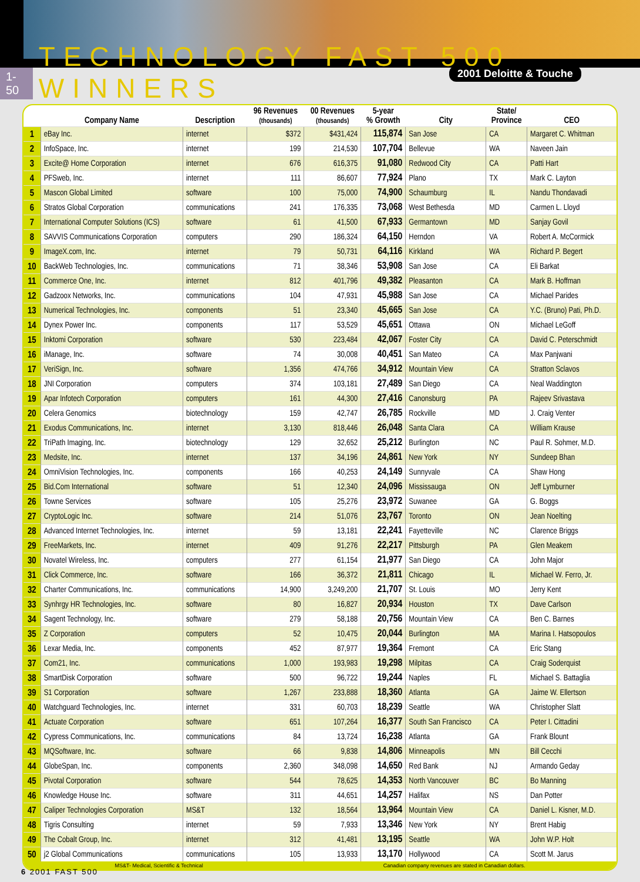2001 Deloitte & Touche
1-50 TECHNOLOGY FAST 500 WINNERS
| | Company Name | Description | 96 Revenues (thousands) | 00 Revenues (thousands) | 5-year % Growth | City | State/ Province | CEO |
| --- | --- | --- | --- | --- | --- | --- | --- | --- |
| 1 | eBay Inc. | internet | $372 | $431,424 | 115,874 | San Jose | CA | Margaret C. Whitman |
| 2 | InfoSpace, Inc. | internet | 199 | 214,530 | 107,704 | Bellevue | WA | Naveen Jain |
| 3 | Excite@ Home Corporation | internet | 676 | 616,375 | 91,080 | Redwood City | CA | Patti Hart |
| 4 | PFSweb, Inc. | internet | 111 | 86,607 | 77,924 | Plano | TX | Mark C. Layton |
| 5 | Mascon Global Limited | software | 100 | 75,000 | 74,900 | Schaumburg | IL | Nandu Thondavadi |
| 6 | Stratos Global Corporation | communications | 241 | 176,335 | 73,068 | West Bethesda | MD | Carmen L. Lloyd |
| 7 | International Computer Solutions (ICS) | software | 61 | 41,500 | 67,933 | Germantown | MD | Sanjay Govil |
| 8 | SAVVIS Communications Corporation | computers | 290 | 186,324 | 64,150 | Herndon | VA | Robert A. McCormick |
| 9 | ImageX.com, Inc. | internet | 79 | 50,731 | 64,116 | Kirkland | WA | Richard P. Begert |
| 10 | BackWeb Technologies, Inc. | communications | 71 | 38,346 | 53,908 | San Jose | CA | Eli Barkat |
| 11 | Commerce One, Inc. | internet | 812 | 401,796 | 49,382 | Pleasanton | CA | Mark B. Hoffman |
| 12 | Gadzoox Networks, Inc. | communications | 104 | 47,931 | 45,988 | San Jose | CA | Michael Parides |
| 13 | Numerical Technologies, Inc. | components | 51 | 23,340 | 45,665 | San Jose | CA | Y.C. (Bruno) Pati, Ph.D. |
| 14 | Dynex Power Inc. | components | 117 | 53,529 | 45,651 | Ottawa | ON | Michael LeGoff |
| 15 | Inktomi Corporation | software | 530 | 223,484 | 42,067 | Foster City | CA | David C. Peterschmidt |
| 16 | iManage, Inc. | software | 74 | 30,008 | 40,451 | San Mateo | CA | Max Panjwani |
| 17 | VeriSign, Inc. | software | 1,356 | 474,766 | 34,912 | Mountain View | CA | Stratton Sclavos |
| 18 | JNI Corporation | computers | 374 | 103,181 | 27,489 | San Diego | CA | Neal Waddington |
| 19 | Apar Infotech Corporation | computers | 161 | 44,300 | 27,416 | Canonsburg | PA | Rajeev Srivastava |
| 20 | Celera Genomics | biotechnology | 159 | 42,747 | 26,785 | Rockville | MD | J. Craig Venter |
| 21 | Exodus Communications, Inc. | internet | 3,130 | 818,446 | 26,048 | Santa Clara | CA | William Krause |
| 22 | TriPath Imaging, Inc. | biotechnology | 129 | 32,652 | 25,212 | Burlington | NC | Paul R. Sohmer, M.D. |
| 23 | Medsite, Inc. | internet | 137 | 34,196 | 24,861 | New York | NY | Sundeep Bhan |
| 24 | OmniVision Technologies, Inc. | components | 166 | 40,253 | 24,149 | Sunnyvale | CA | Shaw Hong |
| 25 | Bid.Com International | software | 51 | 12,340 | 24,096 | Mississauga | ON | Jeff Lymburner |
| 26 | Towne Services | software | 105 | 25,276 | 23,972 | Suwanee | GA | G. Boggs |
| 27 | CryptoLogic Inc. | software | 214 | 51,076 | 23,767 | Toronto | ON | Jean Noelting |
| 28 | Advanced Internet Technologies, Inc. | internet | 59 | 13,181 | 22,241 | Fayetteville | NC | Clarence Briggs |
| 29 | FreeMarkets, Inc. | internet | 409 | 91,276 | 22,217 | Pittsburgh | PA | Glen Meakem |
| 30 | Novatel Wireless, Inc. | computers | 277 | 61,154 | 21,977 | San Diego | CA | John Major |
| 31 | Click Commerce, Inc. | software | 166 | 36,372 | 21,811 | Chicago | IL | Michael W. Ferro, Jr. |
| 32 | Charter Communications, Inc. | communications | 14,900 | 3,249,200 | 21,707 | St. Louis | MO | Jerry Kent |
| 33 | Synhrgy HR Technologies, Inc. | software | 80 | 16,827 | 20,934 | Houston | TX | Dave Carlson |
| 34 | Sagent Technology, Inc. | software | 279 | 58,188 | 20,756 | Mountain View | CA | Ben C. Barnes |
| 35 | Z Corporation | computers | 52 | 10,475 | 20,044 | Burlington | MA | Marina I. Hatsopoulos |
| 36 | Lexar Media, Inc. | components | 452 | 87,977 | 19,364 | Fremont | CA | Eric Stang |
| 37 | Com21, Inc. | communications | 1,000 | 193,983 | 19,298 | Milpitas | CA | Craig Soderquist |
| 38 | SmartDisk Corporation | software | 500 | 96,722 | 19,244 | Naples | FL | Michael S. Battaglia |
| 39 | S1 Corporation | software | 1,267 | 233,888 | 18,360 | Atlanta | GA | Jaime W. Ellertson |
| 40 | Watchguard Technologies, Inc. | internet | 331 | 60,703 | 18,239 | Seattle | WA | Christopher Slatt |
| 41 | Actuate Corporation | software | 651 | 107,264 | 16,377 | South San Francisco | CA | Peter I. Cittadini |
| 42 | Cypress Communications, Inc. | communications | 84 | 13,724 | 16,238 | Atlanta | GA | Frank Blount |
| 43 | MQSoftware, Inc. | software | 66 | 9,838 | 14,806 | Minneapolis | MN | Bill Cecchi |
| 44 | GlobeSpan, Inc. | components | 2,360 | 348,098 | 14,650 | Red Bank | NJ | Armando Geday |
| 45 | Pivotal Corporation | software | 544 | 78,625 | 14,353 | North Vancouver | BC | Bo Manning |
| 46 | Knowledge House Inc. | software | 311 | 44,651 | 14,257 | Halifax | NS | Dan Potter |
| 47 | Caliper Technologies Corporation | MS&T | 132 | 18,564 | 13,964 | Mountain View | CA | Daniel L. Kisner, M.D. |
| 48 | Tigris Consulting | internet | 59 | 7,933 | 13,346 | New York | NY | Brent Habig |
| 49 | The Cobalt Group, Inc. | internet | 312 | 41,481 | 13,195 | Seattle | WA | John W.P. Holt |
| 50 | j2 Global Communications | communications | 105 | 13,933 | 13,170 | Hollywood | CA | Scott M. Jarus |
MS&T- Medical, Scientific & Technical Canadian company revenues are stated in Canadian dollars.
6 2001 FAST 500